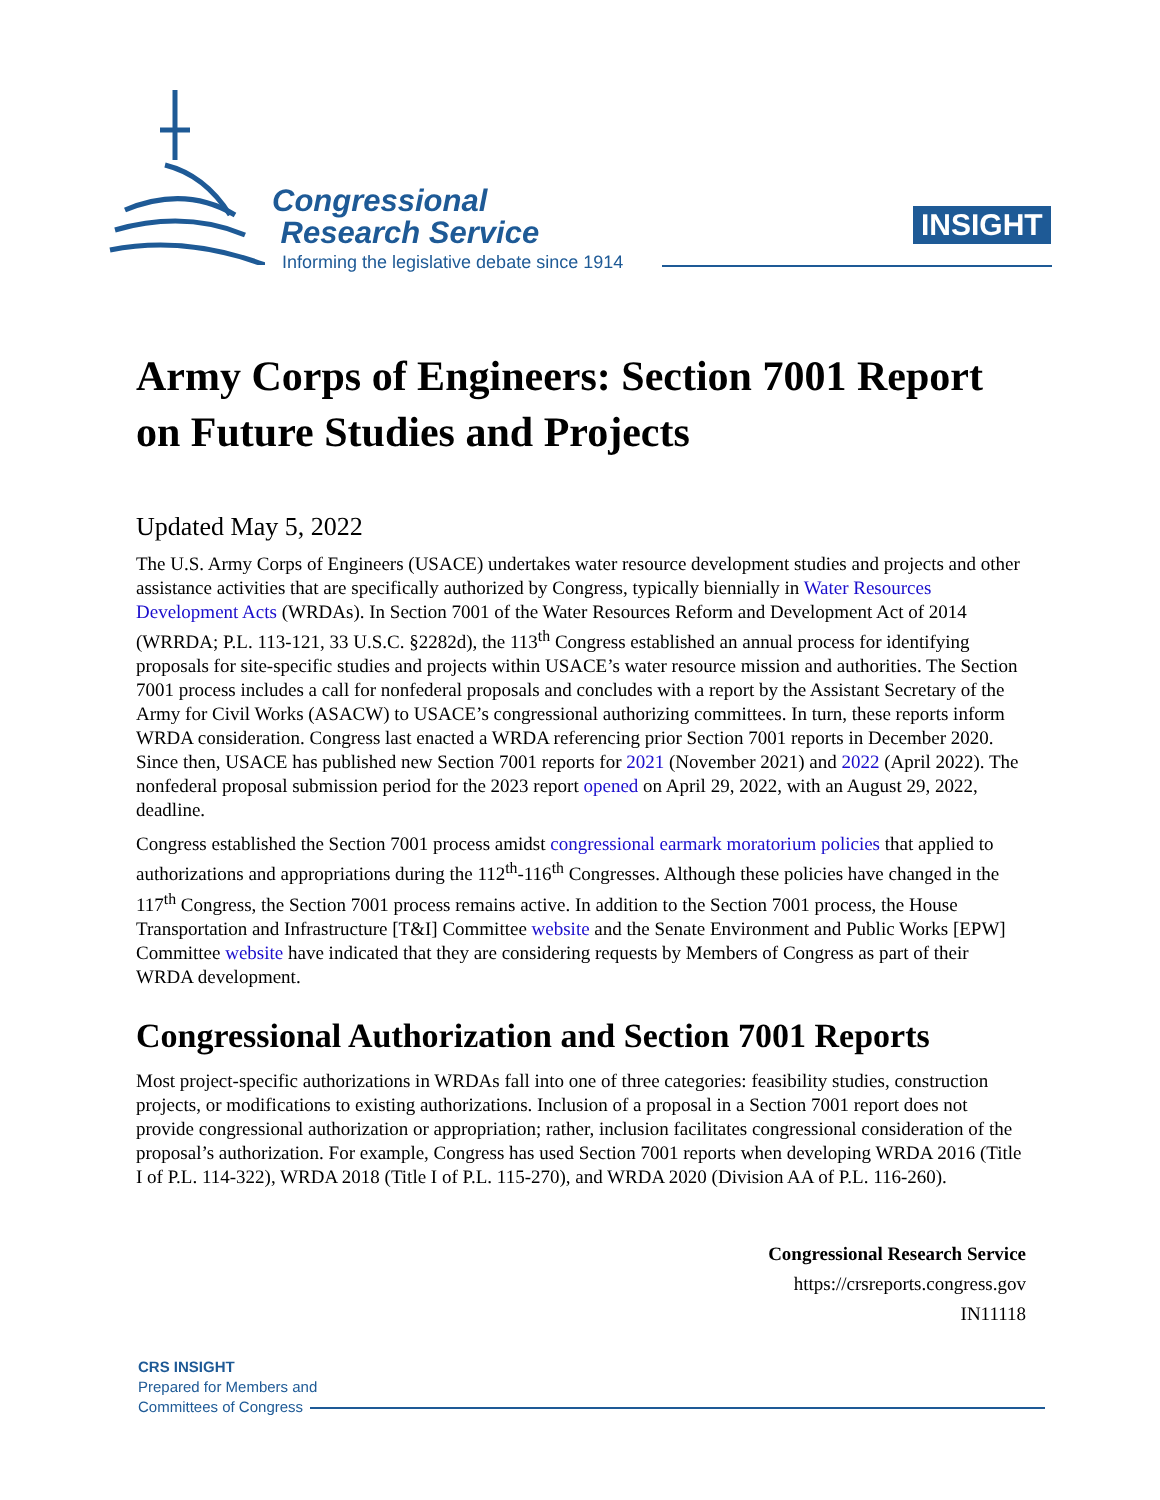Congressional
Research Service
Informing the legislative debate since 1914
INSIGHT
Army Corps of Engineers: Section 7001 Report on Future Studies and Projects
Updated May 5, 2022
The U.S. Army Corps of Engineers (USACE) undertakes water resource development studies and projects and other assistance activities that are specifically authorized by Congress, typically biennially in Water Resources Development Acts (WRDAs). In Section 7001 of the Water Resources Reform and Development Act of 2014 (WRRDA; P.L. 113-121, 33 U.S.C. §2282d), the 113<sup>th</sup> Congress established an annual process for identifying proposals for site-specific studies and projects within USACE’s water resource mission and authorities. The Section 7001 process includes a call for nonfederal proposals and concludes with a report by the Assistant Secretary of the Army for Civil Works (ASACW) to USACE’s congressional authorizing committees. In turn, these reports inform WRDA consideration. Congress last enacted a WRDA referencing prior Section 7001 reports in December 2020. Since then, USACE has published new Section 7001 reports for 2021 (November 2021) and 2022 (April 2022). The nonfederal proposal submission period for the 2023 report opened on April 29, 2022, with an August 29, 2022, deadline.
Congress established the Section 7001 process amidst congressional earmark moratorium policies that applied to authorizations and appropriations during the 112<sup>th</sup>-116<sup>th</sup> Congresses. Although these policies have changed in the 117<sup>th</sup> Congress, the Section 7001 process remains active. In addition to the Section 7001 process, the House Transportation and Infrastructure [T&I] Committee website and the Senate Environment and Public Works [EPW] Committee website have indicated that they are considering requests by Members of Congress as part of their WRDA development.
Congressional Authorization and Section 7001 Reports
Most project-specific authorizations in WRDAs fall into one of three categories: feasibility studies, construction projects, or modifications to existing authorizations. Inclusion of a proposal in a Section 7001 report does not provide congressional authorization or appropriation; rather, inclusion facilitates congressional consideration of the proposal’s authorization. For example, Congress has used Section 7001 reports when developing WRDA 2016 (Title I of P.L. 114-322), WRDA 2018 (Title I of P.L. 115-270), and WRDA 2020 (Division AA of P.L. 116-260).
Congressional Research Service
https://crsreports.congress.gov
IN11118
CRS INSIGHT
Prepared for Members and
Committees of Congress